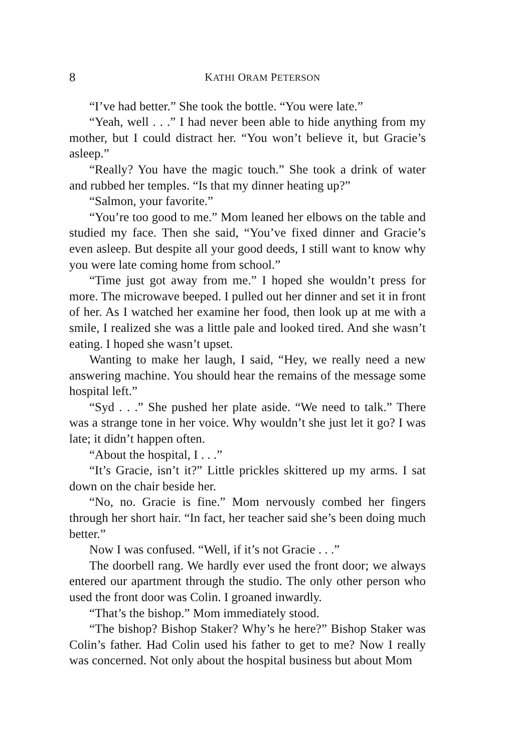8 KATHI ORAM PETERSON
“I’ve had better.” She took the bottle. “You were late.”
“Yeah, well . . .” I had never been able to hide anything from my mother, but I could distract her. “You won’t believe it, but Gracie’s asleep.”
“Really? You have the magic touch.” She took a drink of water and rubbed her temples. “Is that my dinner heating up?”
“Salmon, your favorite.”
“You’re too good to me.” Mom leaned her elbows on the table and studied my face. Then she said, “You’ve fixed dinner and Gracie’s even asleep. But despite all your good deeds, I still want to know why you were late coming home from school.”
“Time just got away from me.” I hoped she wouldn’t press for more. The microwave beeped. I pulled out her dinner and set it in front of her. As I watched her examine her food, then look up at me with a smile, I realized she was a little pale and looked tired. And she wasn’t eating. I hoped she wasn’t upset.
Wanting to make her laugh, I said, “Hey, we really need a new answering machine. You should hear the remains of the message some hospital left.”
“Syd . . .” She pushed her plate aside. “We need to talk.” There was a strange tone in her voice. Why wouldn’t she just let it go? I was late; it didn’t happen often.
“About the hospital, I . . .”
“It’s Gracie, isn’t it?” Little prickles skittered up my arms. I sat down on the chair beside her.
“No, no. Gracie is fine.” Mom nervously combed her fingers through her short hair. “In fact, her teacher said she’s been doing much better.”
Now I was confused. “Well, if it’s not Gracie . . .”
The doorbell rang. We hardly ever used the front door; we always entered our apartment through the studio. The only other person who used the front door was Colin. I groaned inwardly.
“That’s the bishop.” Mom immediately stood.
“The bishop? Bishop Staker? Why’s he here?” Bishop Staker was Colin’s father. Had Colin used his father to get to me? Now I really was concerned. Not only about the hospital business but about Mom